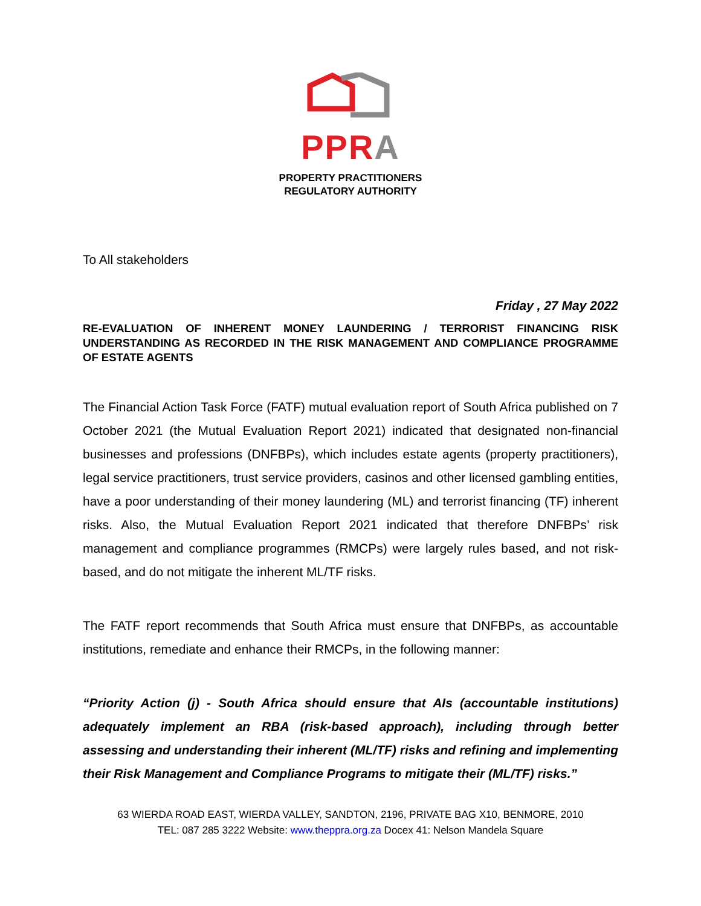PPR A
PROPERTY PRACTITIONERS
REGULATORY AUTHORITY
To All stakeholders
Friday , 27 May 2022
RE-EVALUATION OF INHERENT MONEY LAUNDERING / TERRORIST FINANCING RISK UNDERSTANDING AS RECORDED IN THE RISK MANAGEMENT AND COMPLIANCE PROGRAMME OF ESTATE AGENTS
The Financial Action Task Force (FATF) mutual evaluation report of South Africa published on 7 October 2021 (the Mutual Evaluation Report 2021) indicated that designated non-financial businesses and professions (DNFBPs), which includes estate agents (property practitioners), legal service practitioners, trust service providers, casinos and other licensed gambling entities, have a poor understanding of their money laundering (ML) and terrorist financing (TF) inherent risks. Also, the Mutual Evaluation Report 2021 indicated that therefore DNFBPs’ risk management and compliance programmes (RMCPs) were largely rules based, and not risk-based, and do not mitigate the inherent ML/TF risks.
The FATF report recommends that South Africa must ensure that DNFBPs, as accountable institutions, remediate and enhance their RMCPs, in the following manner:
“Priority Action (j) - South Africa should ensure that AIs (accountable institutions) adequately implement an RBA (risk-based approach), including through better assessing and understanding their inherent (ML/TF) risks and refining and implementing their Risk Management and Compliance Programs to mitigate their (ML/TF) risks.”
63 WIERDA ROAD EAST, WIERDA VALLEY, SANDTON, 2196, PRIVATE BAG X10, BENMORE, 2010
TEL: 087 285 3222 Website: www.theppra.org.za Docex 41: Nelson Mandela Square